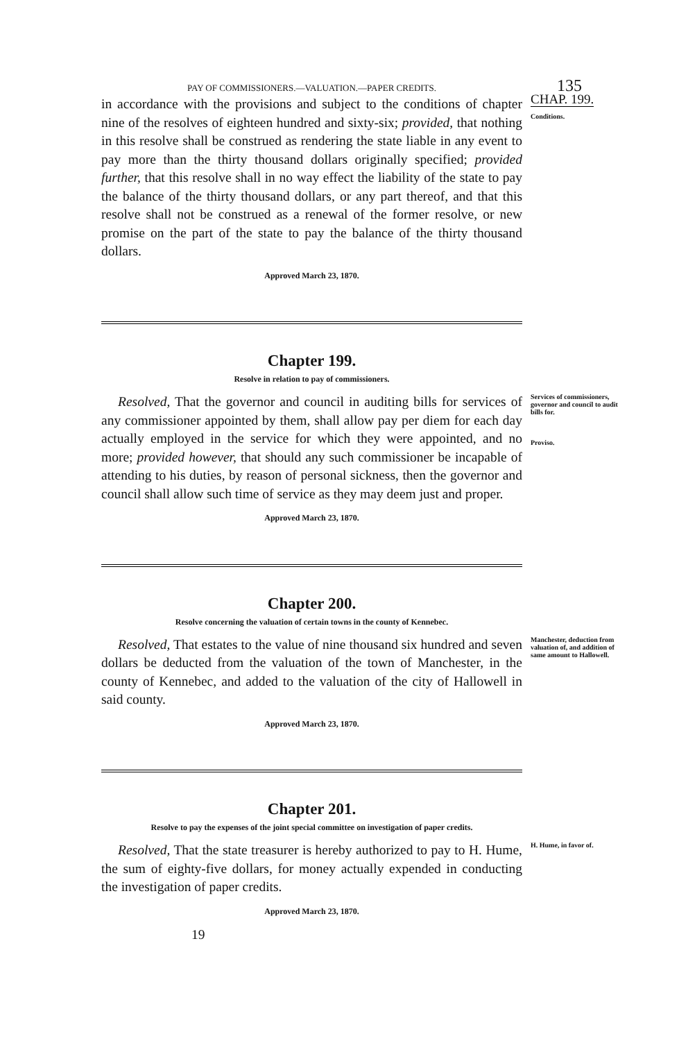PAY OF COMMISSIONERS.—VALUATION.—PAPER CREDITS. 135
in accordance with the provisions and subject to the conditions of chapter nine of the resolves of eighteen hundred and sixty-six; provided, that nothing in this resolve shall be construed as rendering the state liable in any event to pay more than the thirty thousand dollars originally specified; provided further, that this resolve shall in no way effect the liability of the state to pay the balance of the thirty thousand dollars, or any part thereof, and that this resolve shall not be construed as a renewal of the former resolve, or new promise on the part of the state to pay the balance of the thirty thousand dollars.
Approved March 23, 1870.
CHAP. 199.
Conditions.
Chapter 199.
Resolve in relation to pay of commissioners.
Resolved, That the governor and council in auditing bills for services of any commissioner appointed by them, shall allow pay per diem for each day actually employed in the service for which they were appointed, and no more; provided however, that should any such commissioner be incapable of attending to his duties, by reason of personal sickness, then the governor and council shall allow such time of service as they may deem just and proper.
Approved March 23, 1870.
Services of commissioners, governor and council to audit bills for.
Proviso.
Chapter 200.
Resolve concerning the valuation of certain towns in the county of Kennebec.
Resolved, That estates to the value of nine thousand six hundred and seven dollars be deducted from the valuation of the town of Manchester, in the county of Kennebec, and added to the valuation of the city of Hallowell in said county.
Approved March 23, 1870.
Manchester, deduction from valuation of, and addition of same amount to Hallowell.
Chapter 201.
Resolve to pay the expenses of the joint special committee on investigation of paper credits.
Resolved, That the state treasurer is hereby authorized to pay to H. Hume, the sum of eighty-five dollars, for money actually expended in conducting the investigation of paper credits.
Approved March 23, 1870.
19
H. Hume, in favor of.